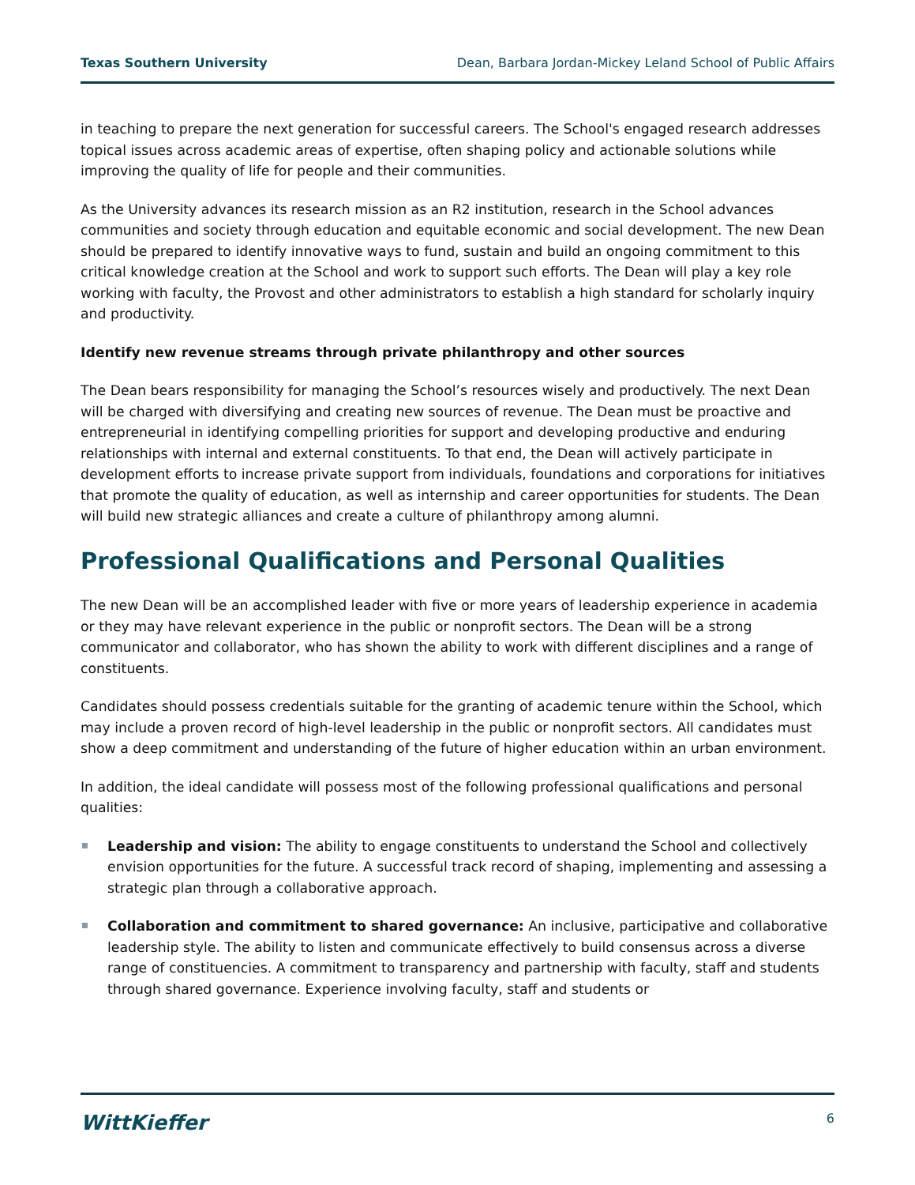Texas Southern University Dean, Barbara Jordan-Mickey Leland School of Public Affairs
in teaching to prepare the next generation for successful careers. The School's engaged research addresses topical issues across academic areas of expertise, often shaping policy and actionable solutions while improving the quality of life for people and their communities.
As the University advances its research mission as an R2 institution, research in the School advances communities and society through education and equitable economic and social development. The new Dean should be prepared to identify innovative ways to fund, sustain and build an ongoing commitment to this critical knowledge creation at the School and work to support such efforts. The Dean will play a key role working with faculty, the Provost and other administrators to establish a high standard for scholarly inquiry and productivity.
Identify new revenue streams through private philanthropy and other sources
The Dean bears responsibility for managing the School’s resources wisely and productively. The next Dean will be charged with diversifying and creating new sources of revenue. The Dean must be proactive and entrepreneurial in identifying compelling priorities for support and developing productive and enduring relationships with internal and external constituents. To that end, the Dean will actively participate in development efforts to increase private support from individuals, foundations and corporations for initiatives that promote the quality of education, as well as internship and career opportunities for students. The Dean will build new strategic alliances and create a culture of philanthropy among alumni.
Professional Qualifications and Personal Qualities
The new Dean will be an accomplished leader with five or more years of leadership experience in academia or they may have relevant experience in the public or nonprofit sectors. The Dean will be a strong communicator and collaborator, who has shown the ability to work with different disciplines and a range of constituents.
Candidates should possess credentials suitable for the granting of academic tenure within the School, which may include a proven record of high-level leadership in the public or nonprofit sectors. All candidates must show a deep commitment and understanding of the future of higher education within an urban environment.
In addition, the ideal candidate will possess most of the following professional qualifications and personal qualities:
Leadership and vision: The ability to engage constituents to understand the School and collectively envision opportunities for the future. A successful track record of shaping, implementing and assessing a strategic plan through a collaborative approach.
Collaboration and commitment to shared governance: An inclusive, participative and collaborative leadership style. The ability to listen and communicate effectively to build consensus across a diverse range of constituencies. A commitment to transparency and partnership with faculty, staff and students through shared governance. Experience involving faculty, staff and students or
WittKieffer 6